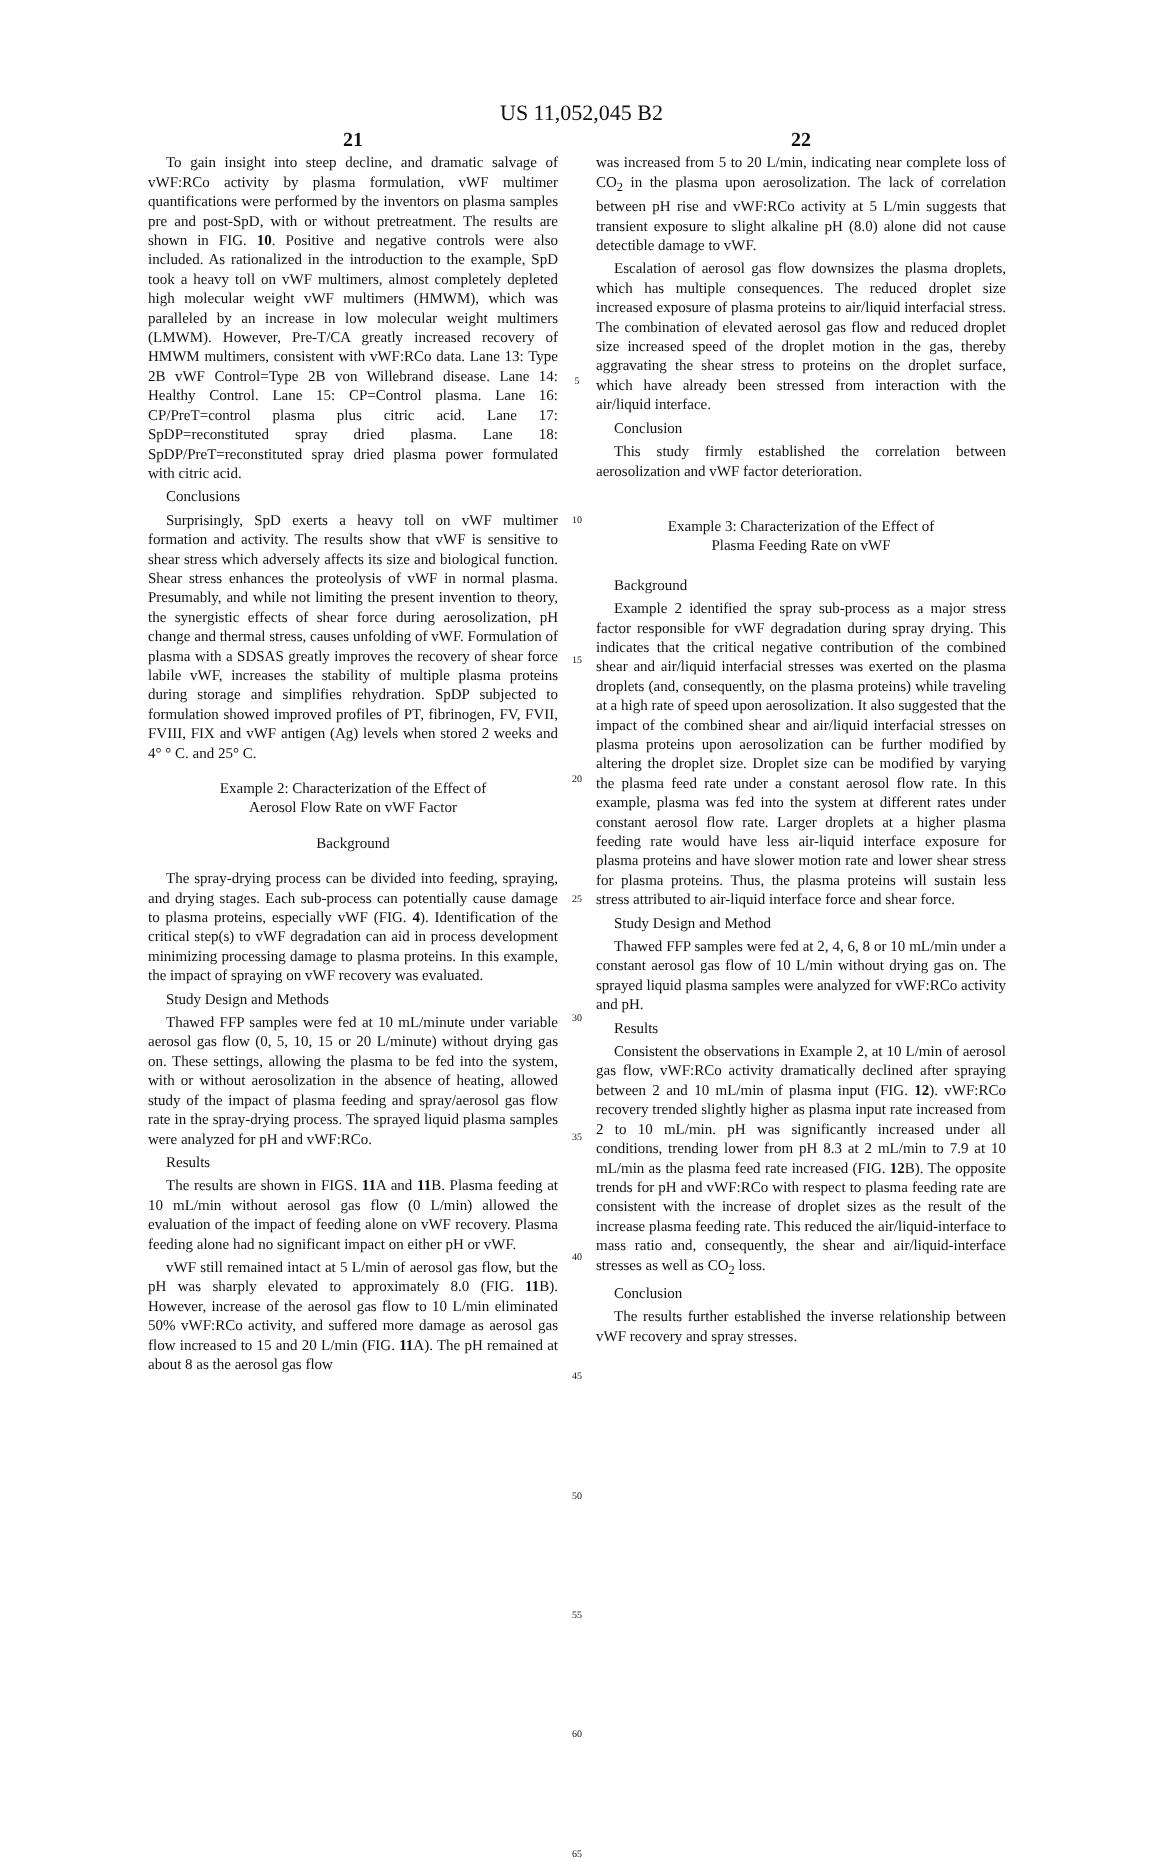US 11,052,045 B2
21
To gain insight into steep decline, and dramatic salvage of vWF:RCo activity by plasma formulation, vWF multimer quantifications were performed by the inventors on plasma samples pre and post-SpD, with or without pretreatment. The results are shown in FIG. 10. Positive and negative controls were also included. As rationalized in the introduction to the example, SpD took a heavy toll on vWF multimers, almost completely depleted high molecular weight vWF multimers (HMWM), which was paralleled by an increase in low molecular weight multimers (LMWM). However, Pre-T/CA greatly increased recovery of HMWM multimers, consistent with vWF:RCo data. Lane 13: Type 2B vWF Control=Type 2B von Willebrand disease. Lane 14: Healthy Control. Lane 15: CP=Control plasma. Lane 16: CP/PreT=control plasma plus citric acid. Lane 17: SpDP=reconstituted spray dried plasma. Lane 18: SpDP/PreT=reconstituted spray dried plasma power formulated with citric acid.
Conclusions
Surprisingly, SpD exerts a heavy toll on vWF multimer formation and activity. The results show that vWF is sensitive to shear stress which adversely affects its size and biological function. Shear stress enhances the proteolysis of vWF in normal plasma. Presumably, and while not limiting the present invention to theory, the synergistic effects of shear force during aerosolization, pH change and thermal stress, causes unfolding of vWF. Formulation of plasma with a SDSAS greatly improves the recovery of shear force labile vWF, increases the stability of multiple plasma proteins during storage and simplifies rehydration. SpDP subjected to formulation showed improved profiles of PT, fibrinogen, FV, FVII, FVIII, FIX and vWF antigen (Ag) levels when stored 2 weeks and 4° ° C. and 25° C.
Example 2: Characterization of the Effect of
Aerosol Flow Rate on vWF Factor
Background
The spray-drying process can be divided into feeding, spraying, and drying stages. Each sub-process can potentially cause damage to plasma proteins, especially vWF (FIG. 4). Identification of the critical step(s) to vWF degradation can aid in process development minimizing processing damage to plasma proteins. In this example, the impact of spraying on vWF recovery was evaluated.
Study Design and Methods
Thawed FFP samples were fed at 10 mL/minute under variable aerosol gas flow (0, 5, 10, 15 or 20 L/minute) without drying gas on. These settings, allowing the plasma to be fed into the system, with or without aerosolization in the absence of heating, allowed study of the impact of plasma feeding and spray/aerosol gas flow rate in the spray-drying process. The sprayed liquid plasma samples were analyzed for pH and vWF:RCo.
Results
The results are shown in FIGS. 11 A and 11 B. Plasma feeding at 10 mL/min without aerosol gas flow (0 L/min) allowed the evaluation of the impact of feeding alone on vWF recovery. Plasma feeding alone had no significant impact on either pH or vWF.
vWF still remained intact at 5 L/min of aerosol gas flow, but the pH was sharply elevated to approximately 8.0 (FIG. 11 B). However, increase of the aerosol gas flow to 10 L/min eliminated 50% vWF:RCo activity, and suffered more damage as aerosol gas flow increased to 15 and 20 L/min (FIG. 11 A). The pH remained at about 8 as the aerosol gas flow
5
10
15
20
25
30
35
40
45
50
55
60
65
22
was increased from 5 to 20 L/min, indicating near complete loss of CO<sub>2</sub> in the plasma upon aerosolization. The lack of correlation between pH rise and vWF:RCo activity at 5 L/min suggests that transient exposure to slight alkaline pH (8.0) alone did not cause detectible damage to vWF.
Escalation of aerosol gas flow downsizes the plasma droplets, which has multiple consequences. The reduced droplet size increased exposure of plasma proteins to air/liquid interfacial stress. The combination of elevated aerosol gas flow and reduced droplet size increased speed of the droplet motion in the gas, thereby aggravating the shear stress to proteins on the droplet surface, which have already been stressed from interaction with the air/liquid interface.
Conclusion
This study firmly established the correlation between aerosolization and vWF factor deterioration.
Example 3: Characterization of the Effect of
Plasma Feeding Rate on vWF
Background
Example 2 identified the spray sub-process as a major stress factor responsible for vWF degradation during spray drying. This indicates that the critical negative contribution of the combined shear and air/liquid interfacial stresses was exerted on the plasma droplets (and, consequently, on the plasma proteins) while traveling at a high rate of speed upon aerosolization. It also suggested that the impact of the combined shear and air/liquid interfacial stresses on plasma proteins upon aerosolization can be further modified by altering the droplet size. Droplet size can be modified by varying the plasma feed rate under a constant aerosol flow rate. In this example, plasma was fed into the system at different rates under constant aerosol flow rate. Larger droplets at a higher plasma feeding rate would have less air-liquid interface exposure for plasma proteins and have slower motion rate and lower shear stress for plasma proteins. Thus, the plasma proteins will sustain less stress attributed to air-liquid interface force and shear force.
Study Design and Method
Thawed FFP samples were fed at 2, 4, 6, 8 or 10 mL/min under a constant aerosol gas flow of 10 L/min without drying gas on. The sprayed liquid plasma samples were analyzed for vWF:RCo activity and pH.
Results
Consistent the observations in Example 2, at 10 L/min of aerosol gas flow, vWF:RCo activity dramatically declined after spraying between 2 and 10 mL/min of plasma input (FIG. 12). vWF:RCo recovery trended slightly higher as plasma input rate increased from 2 to 10 mL/min. pH was significantly increased under all conditions, trending lower from pH 8.3 at 2 mL/min to 7.9 at 10 mL/min as the plasma feed rate increased (FIG. 12 B). The opposite trends for pH and vWF:RCo with respect to plasma feeding rate are consistent with the increase of droplet sizes as the result of the increase plasma feeding rate. This reduced the air/liquid-interface to mass ratio and, consequently, the shear and air/liquid-interface stresses as well as CO<sub>2</sub> loss.
Conclusion
The results further established the inverse relationship between vWF recovery and spray stresses.